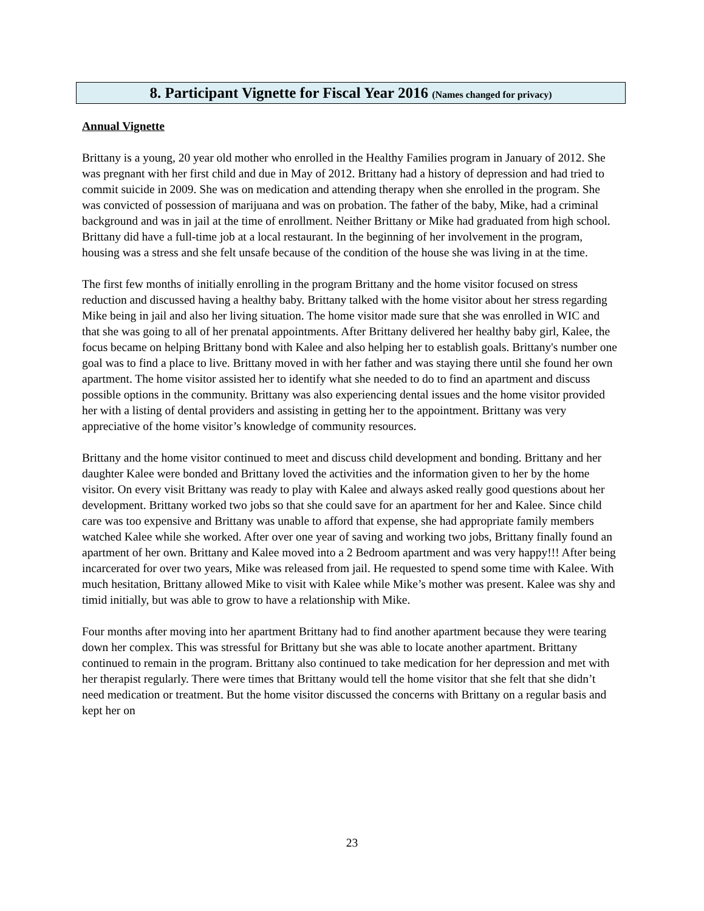8. Participant Vignette for Fiscal Year 2016 (Names changed for privacy)
Annual Vignette
Brittany is a young, 20 year old mother who enrolled in the Healthy Families program in January of 2012. She was pregnant with her first child and due in May of 2012. Brittany had a history of depression and had tried to commit suicide in 2009. She was on medication and attending therapy when she enrolled in the program. She was convicted of possession of marijuana and was on probation. The father of the baby, Mike, had a criminal background and was in jail at the time of enrollment. Neither Brittany or Mike had graduated from high school. Brittany did have a full-time job at a local restaurant. In the beginning of her involvement in the program, housing was a stress and she felt unsafe because of the condition of the house she was living in at the time.
The first few months of initially enrolling in the program Brittany and the home visitor focused on stress reduction and discussed having a healthy baby. Brittany talked with the home visitor about her stress regarding Mike being in jail and also her living situation. The home visitor made sure that she was enrolled in WIC and that she was going to all of her prenatal appointments. After Brittany delivered her healthy baby girl, Kalee, the focus became on helping Brittany bond with Kalee and also helping her to establish goals. Brittany's number one goal was to find a place to live. Brittany moved in with her father and was staying there until she found her own apartment. The home visitor assisted her to identify what she needed to do to find an apartment and discuss possible options in the community. Brittany was also experiencing dental issues and the home visitor provided her with a listing of dental providers and assisting in getting her to the appointment. Brittany was very appreciative of the home visitor’s knowledge of community resources.
Brittany and the home visitor continued to meet and discuss child development and bonding. Brittany and her daughter Kalee were bonded and Brittany loved the activities and the information given to her by the home visitor. On every visit Brittany was ready to play with Kalee and always asked really good questions about her development. Brittany worked two jobs so that she could save for an apartment for her and Kalee. Since child care was too expensive and Brittany was unable to afford that expense, she had appropriate family members watched Kalee while she worked. After over one year of saving and working two jobs, Brittany finally found an apartment of her own. Brittany and Kalee moved into a 2 Bedroom apartment and was very happy!!! After being incarcerated for over two years, Mike was released from jail. He requested to spend some time with Kalee. With much hesitation, Brittany allowed Mike to visit with Kalee while Mike’s mother was present. Kalee was shy and timid initially, but was able to grow to have a relationship with Mike.
Four months after moving into her apartment Brittany had to find another apartment because they were tearing down her complex. This was stressful for Brittany but she was able to locate another apartment. Brittany continued to remain in the program. Brittany also continued to take medication for her depression and met with her therapist regularly. There were times that Brittany would tell the home visitor that she felt that she didn’t need medication or treatment. But the home visitor discussed the concerns with Brittany on a regular basis and kept her on
23